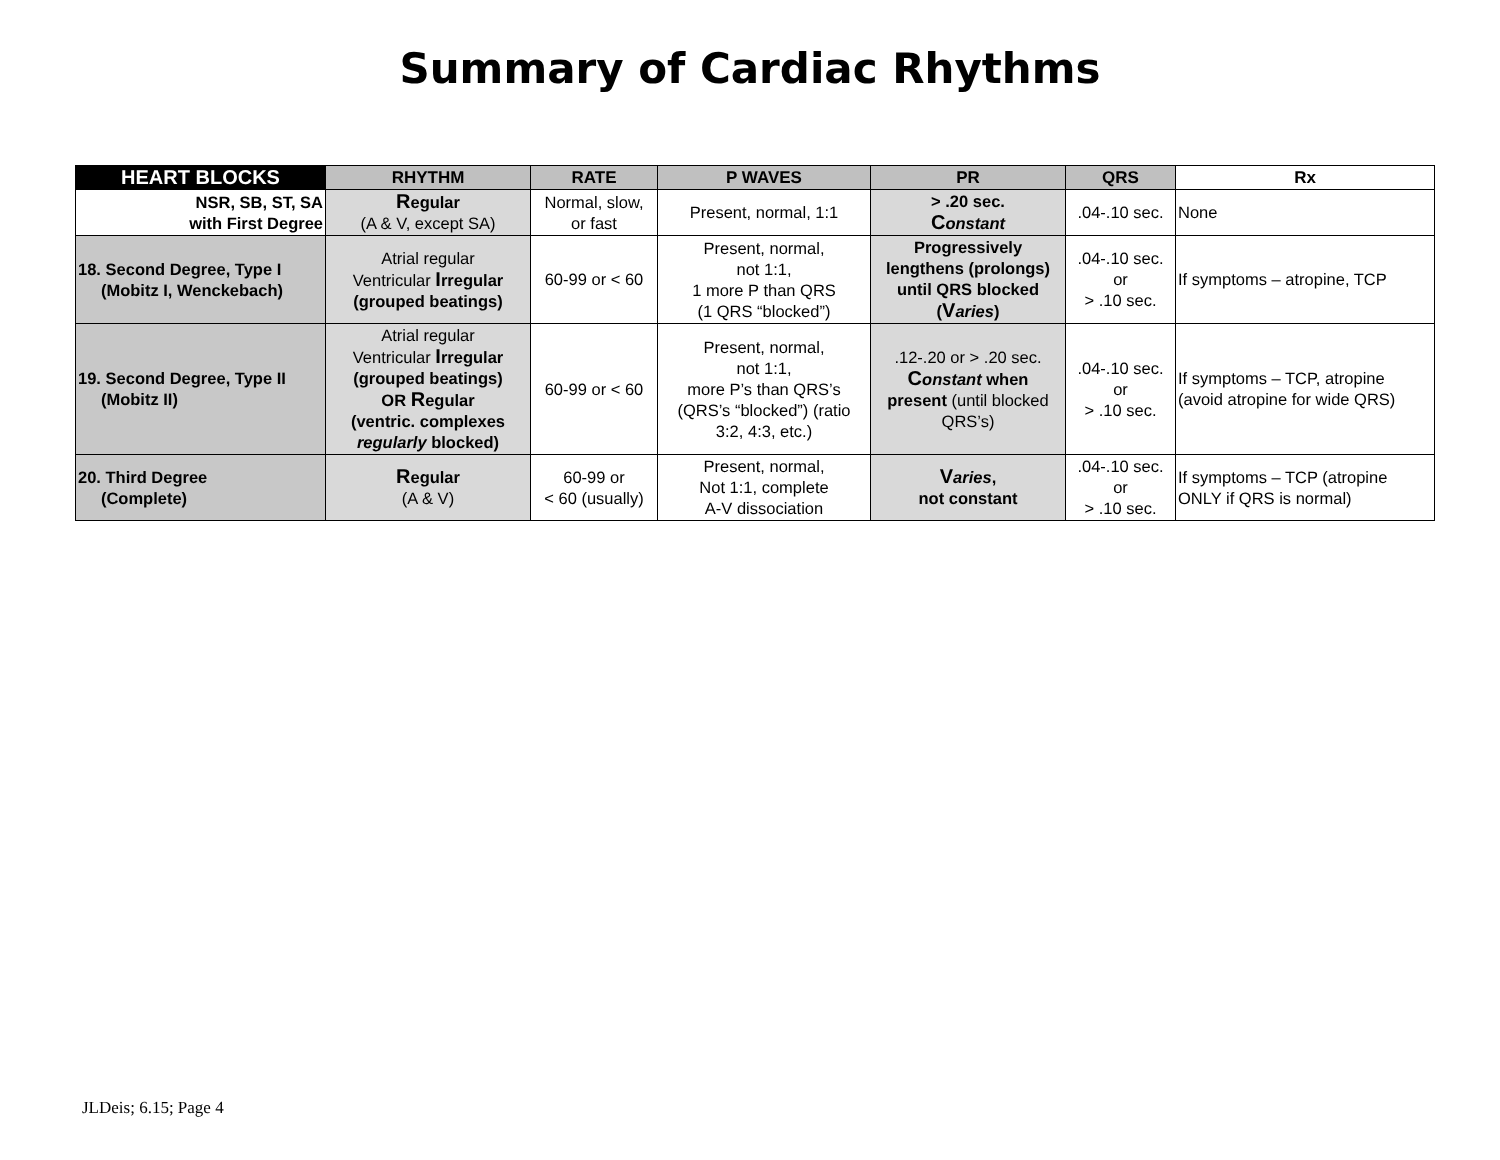Summary of Cardiac Rhythms
| HEART BLOCKS | RHYTHM | RATE | P WAVES | PR | QRS | Rx |
| --- | --- | --- | --- | --- | --- | --- |
| NSR, SB, ST, SA with First Degree | R egular (A & V, except SA) | Normal, slow, or fast | Present, normal, 1:1 | > .20 sec. C onstant | .04-.10 sec. | None |
| 18. Second Degree, Type I (Mobitz I, Wenckebach) | Atrial regular Ventricular I rregular (grouped beatings) | 60-99 or < 60 | Present, normal, not 1:1, 1 more P than QRS (1 QRS “blocked”) | Progressively lengthens (prolongs) until QRS blocked ( V aries ) | .04-.10 sec. or > .10 sec. | If symptoms – atropine, TCP |
| 19. Second Degree, Type II (Mobitz II) | Atrial regular Ventricular I rregular (grouped beatings) OR R egular (ventric. complexes regularly blocked) | 60-99 or < 60 | Present, normal, not 1:1, more P’s than QRS’s (QRS’s “blocked”) (ratio 3:2, 4:3, etc.) | .12-.20 or > .20 sec. C onstant when present (until blocked QRS’s) | .04-.10 sec. or > .10 sec. | If symptoms – TCP, atropine (avoid atropine for wide QRS) |
| 20. Third Degree (Complete) | R egular (A & V) | 60-99 or < 60 (usually) | Present, normal, Not 1:1, complete A-V dissociation | V aries , not constant | .04-.10 sec. or > .10 sec. | If symptoms – TCP (atropine ONLY if QRS is normal) |
JLDeis; 6.15; Page 4